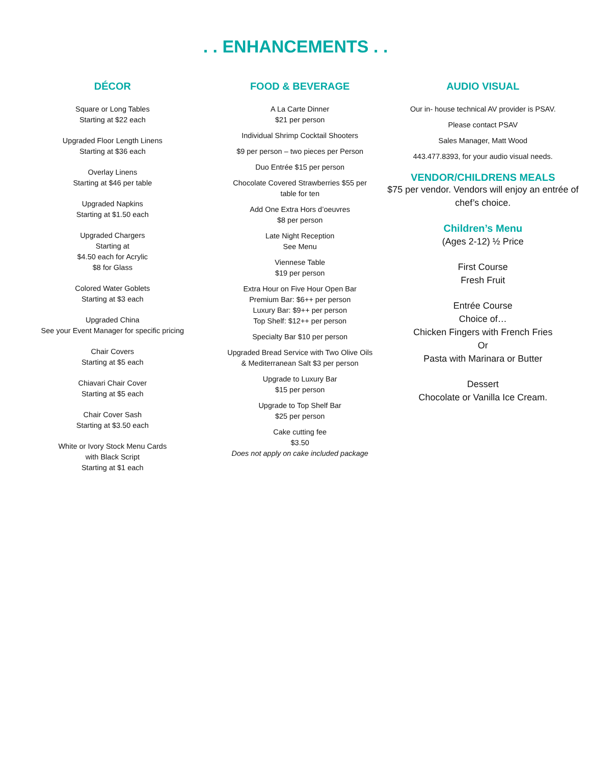. . ENHANCEMENTS . .
DÉCOR
Square or Long Tables
Starting at $22 each
Upgraded Floor Length Linens
Starting at $36 each
Overlay Linens
Starting at $46 per table
Upgraded Napkins
Starting at $1.50 each
Upgraded Chargers
Starting at
$4.50 each for Acrylic
$8 for Glass
Colored Water Goblets
Starting at $3 each
Upgraded China
See your Event Manager for specific pricing
Chair Covers
Starting at $5 each
Chiavari Chair Cover
Starting at $5 each
Chair Cover Sash
Starting at $3.50 each
White or Ivory Stock Menu Cards
with Black Script
Starting at $1 each
FOOD & BEVERAGE
A La Carte Dinner
$21 per person
Individual Shrimp Cocktail Shooters
$9 per person – two pieces per Person
Duo Entrée $15 per person
Chocolate Covered Strawberries $55 per table for ten
Add One Extra Hors d’oeuvres
$8 per person
Late Night Reception
See Menu
Viennese Table
$19 per person
Extra Hour on Five Hour Open Bar
Premium Bar: $6++ per person
Luxury Bar: $9++ per person
Top Shelf: $12++ per person
Specialty Bar $10 per person
Upgraded Bread Service with Two Olive Oils & Mediterranean Salt $3 per person
Upgrade to Luxury Bar
$15 per person
Upgrade to Top Shelf Bar
$25 per person
Cake cutting fee
$3.50
Does not apply on cake included package
AUDIO VISUAL
Our in- house technical AV provider is PSAV.
Please contact PSAV
Sales Manager, Matt Wood
443.477.8393, for your audio visual needs.
VENDOR/CHILDRENS MEALS
$75 per vendor. Vendors will enjoy an entrée of chef’s choice.
Children’s Menu
(Ages 2-12) ½ Price
First Course
Fresh Fruit
Entrée Course
Choice of…
Chicken Fingers with French Fries
Or
Pasta with Marinara or Butter
Dessert
Chocolate or Vanilla Ice Cream.